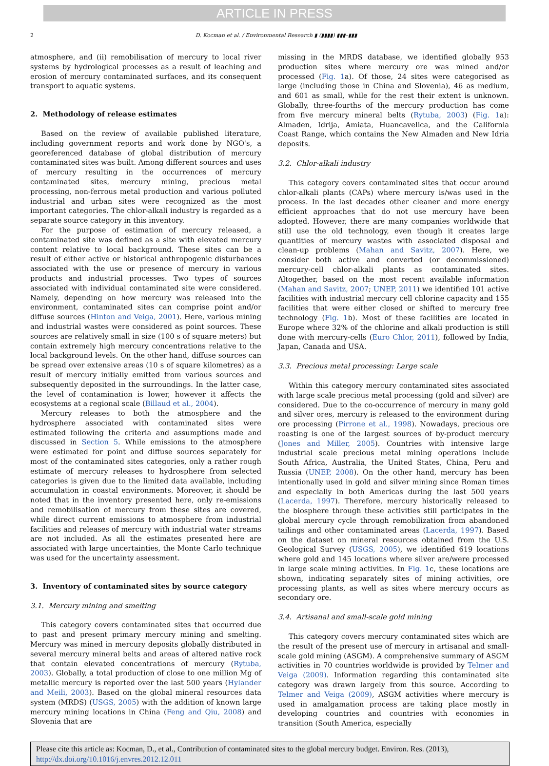ARTICLE IN PRESS
2 D. Kocman et al. / Environmental Research ▮ (▮▮▮▮) ▮▮▮–▮▮▮
atmosphere, and (ii) remobilisation of mercury to local river systems by hydrological processes as a result of leaching and erosion of mercury contaminated surfaces, and its consequent transport to aquatic systems.
2. Methodology of release estimates
Based on the review of available published literature, including government reports and work done by NGO's, a georeferenced database of global distribution of mercury contaminated sites was built. Among different sources and uses of mercury resulting in the occurrences of mercury contaminated sites, mercury mining, precious metal processing, non-ferrous metal production and various polluted industrial and urban sites were recognized as the most important categories. The chlor-alkali industry is regarded as a separate source category in this inventory.
For the purpose of estimation of mercury released, a contaminated site was defined as a site with elevated mercury content relative to local background. These sites can be a result of either active or historical anthropogenic disturbances associated with the use or presence of mercury in various products and industrial processes. Two types of sources associated with individual contaminated site were considered. Namely, depending on how mercury was released into the environment, contaminated sites can comprise point and/or diffuse sources (Hinton and Veiga, 2001). Here, various mining and industrial wastes were considered as point sources. These sources are relatively small in size (100 s of square meters) but contain extremely high mercury concentrations relative to the local background levels. On the other hand, diffuse sources can be spread over extensive areas (10 s of square kilometres) as a result of mercury initially emitted from various sources and subsequently deposited in the surroundings. In the latter case, the level of contamination is lower, however it affects the ecosystems at a regional scale (Billaud et al., 2004).
Mercury releases to both the atmosphere and the hydrosphere associated with contaminated sites were estimated following the criteria and assumptions made and discussed in Section 5. While emissions to the atmosphere were estimated for point and diffuse sources separately for most of the contaminated sites categories, only a rather rough estimate of mercury releases to hydrosphere from selected categories is given due to the limited data available, including accumulation in coastal environments. Moreover, it should be noted that in the inventory presented here, only re-emissions and remobilisation of mercury from these sites are covered, while direct current emissions to atmosphere from industrial facilities and releases of mercury with industrial water streams are not included. As all the estimates presented here are associated with large uncertainties, the Monte Carlo technique was used for the uncertainty assessment.
3. Inventory of contaminated sites by source category
3.1. Mercury mining and smelting
This category covers contaminated sites that occurred due to past and present primary mercury mining and smelting. Mercury was mined in mercury deposits globally distributed in several mercury mineral belts and areas of altered native rock that contain elevated concentrations of mercury (Rytuba, 2003). Globally, a total production of close to one million Mg of metallic mercury is reported over the last 500 years (Hylander and Meili, 2003). Based on the global mineral resources data system (MRDS) (USGS, 2005) with the addition of known large mercury mining locations in China (Feng and Qiu, 2008) and Slovenia that are
missing in the MRDS database, we identified globally 953 production sites where mercury ore was mined and/or processed (Fig. 1a). Of those, 24 sites were categorised as large (including those in China and Slovenia), 46 as medium, and 601 as small, while for the rest their extent is unknown. Globally, three-fourths of the mercury production has come from five mercury mineral belts (Rytuba, 2003) (Fig. 1a): Almaden, Idrija, Amiata, Huancavelica, and the California Coast Range, which contains the New Almaden and New Idria deposits.
3.2. Chlor-alkali industry
This category covers contaminated sites that occur around chlor-alkali plants (CAPs) where mercury is/was used in the process. In the last decades other cleaner and more energy efficient approaches that do not use mercury have been adopted. However, there are many companies worldwide that still use the old technology, even though it creates large quantities of mercury wastes with associated disposal and clean-up problems (Mahan and Savitz, 2007). Here, we consider both active and converted (or decommissioned) mercury-cell chlor-alkali plants as contaminated sites. Altogether, based on the most recent available information (Mahan and Savitz, 2007; UNEP, 2011) we identified 101 active facilities with industrial mercury cell chlorine capacity and 155 facilities that were either closed or shifted to mercury free technology (Fig. 1b). Most of these facilities are located in Europe where 32% of the chlorine and alkali production is still done with mercury-cells (Euro Chlor, 2011), followed by India, Japan, Canada and USA.
3.3. Precious metal processing: Large scale
Within this category mercury contaminated sites associated with large scale precious metal processing (gold and silver) are considered. Due to the co-occurrence of mercury in many gold and silver ores, mercury is released to the environment during ore processing (Pirrone et al., 1998). Nowadays, precious ore roasting is one of the largest sources of by-product mercury (Jones and Miller, 2005). Countries with intensive large industrial scale precious metal mining operations include South Africa, Australia, the United States, China, Peru and Russia (UNEP, 2008). On the other hand, mercury has been intentionally used in gold and silver mining since Roman times and especially in both Americas during the last 500 years (Lacerda, 1997). Therefore, mercury historically released to the biosphere through these activities still participates in the global mercury cycle through remobilization from abandoned tailings and other contaminated areas (Lacerda, 1997). Based on the dataset on mineral resources obtained from the U.S. Geological Survey (USGS, 2005), we identified 619 locations where gold and 145 locations where silver are/were processed in large scale mining activities. In Fig. 1c, these locations are shown, indicating separately sites of mining activities, ore processing plants, as well as sites where mercury occurs as secondary ore.
3.4. Artisanal and small-scale gold mining
This category covers mercury contaminated sites which are the result of the present use of mercury in artisanal and small-scale gold mining (ASGM). A comprehensive summary of ASGM activities in 70 countries worldwide is provided by Telmer and Veiga (2009). Information regarding this contaminated site category was drawn largely from this source. According to Telmer and Veiga (2009), ASGM activities where mercury is used in amalgamation process are taking place mostly in developing countries and countries with economies in transition (South America, especially
Please cite this article as: Kocman, D., et al., Contribution of contaminated sites to the global mercury budget. Environ. Res. (2013), http://dx.doi.org/10.1016/j.envres.2012.12.011